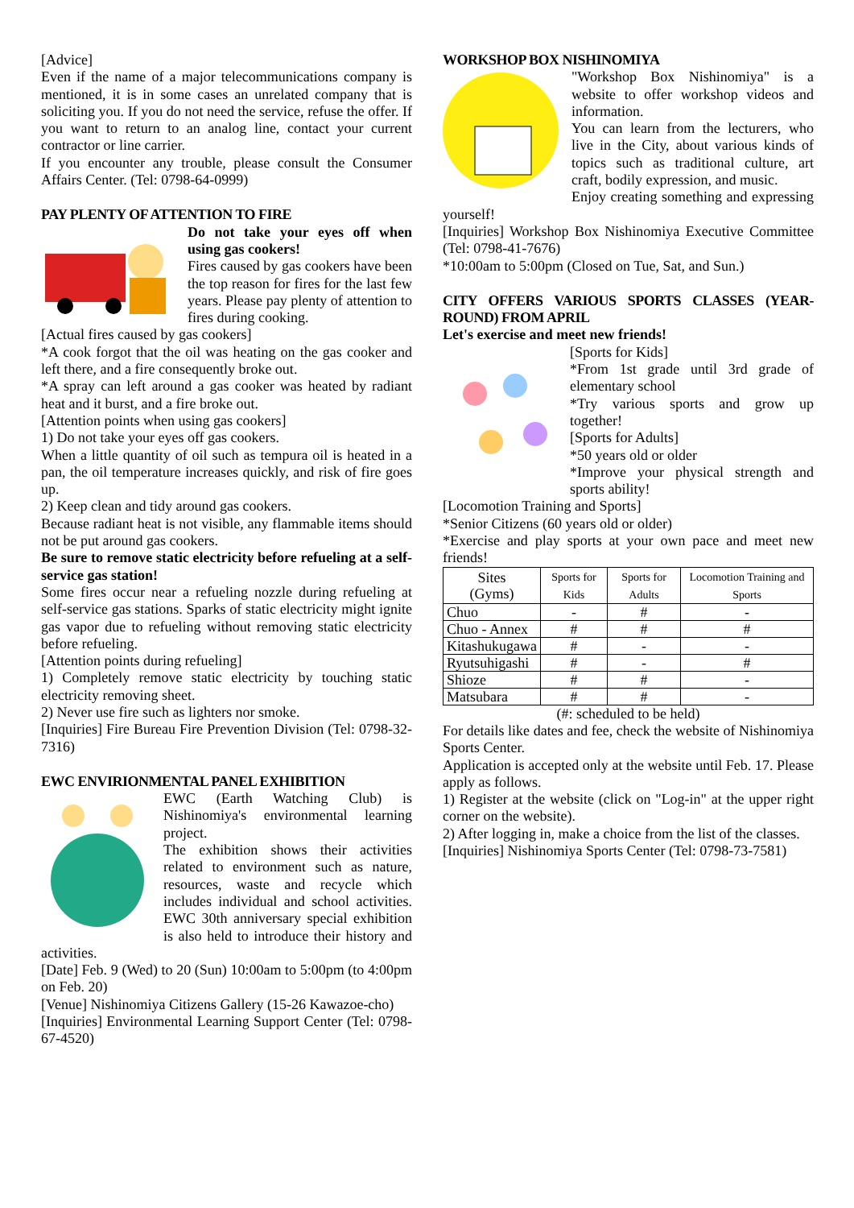[Advice]
Even if the name of a major telecommunications company is mentioned, it is in some cases an unrelated company that is soliciting you. If you do not need the service, refuse the offer. If you want to return to an analog line, contact your current contractor or line carrier.
If you encounter any trouble, please consult the Consumer Affairs Center. (Tel: 0798-64-0999)
PAY PLENTY OF ATTENTION TO FIRE
Do not take your eyes off when using gas cookers!
Fires caused by gas cookers have been the top reason for fires for the last few years. Please pay plenty of attention to fires during cooking.
[Actual fires caused by gas cookers]
*A cook forgot that the oil was heating on the gas cooker and left there, and a fire consequently broke out.
*A spray can left around a gas cooker was heated by radiant heat and it burst, and a fire broke out.
[Attention points when using gas cookers]
1) Do not take your eyes off gas cookers.
When a little quantity of oil such as tempura oil is heated in a pan, the oil temperature increases quickly, and risk of fire goes up.
2) Keep clean and tidy around gas cookers.
Because radiant heat is not visible, any flammable items should not be put around gas cookers.
Be sure to remove static electricity before refueling at a self-service gas station!
Some fires occur near a refueling nozzle during refueling at self-service gas stations. Sparks of static electricity might ignite gas vapor due to refueling without removing static electricity before refueling.
[Attention points during refueling]
1) Completely remove static electricity by touching static electricity removing sheet.
2) Never use fire such as lighters nor smoke.
[Inquiries] Fire Bureau Fire Prevention Division (Tel: 0798-32-7316)
EWC ENVIRIONMENTAL PANEL EXHIBITION
EWC (Earth Watching Club) is Nishinomiya's environmental learning project.
The exhibition shows their activities related to environment such as nature, resources, waste and recycle which includes individual and school activities. EWC 30th anniversary special exhibition is also held to introduce their history and activities.
[Date] Feb. 9 (Wed) to 20 (Sun) 10:00am to 5:00pm (to 4:00pm on Feb. 20)
[Venue] Nishinomiya Citizens Gallery (15-26 Kawazoe-cho)
[Inquiries] Environmental Learning Support Center (Tel: 0798-67-4520)
WORKSHOP BOX NISHINOMIYA
"Workshop Box Nishinomiya" is a website to offer workshop videos and information.
You can learn from the lecturers, who live in the City, about various kinds of topics such as traditional culture, art craft, bodily expression, and music.
Enjoy creating something and expressing yourself!
[Inquiries] Workshop Box Nishinomiya Executive Committee (Tel: 0798-41-7676)
*10:00am to 5:00pm (Closed on Tue, Sat, and Sun.)
CITY OFFERS VARIOUS SPORTS CLASSES (YEAR-ROUND) FROM APRIL
Let's exercise and meet new friends!
[Sports for Kids]
*From 1st grade until 3rd grade of elementary school
*Try various sports and grow up together!
[Sports for Adults]
*50 years old or older
*Improve your physical strength and sports ability!
[Locomotion Training and Sports]
*Senior Citizens (60 years old or older)
*Exercise and play sports at your own pace and meet new friends!
| Sites (Gyms) | Sports for Kids | Sports for Adults | Locomotion Training and Sports |
| --- | --- | --- | --- |
| Chuo | - | # | - |
| Chuo - Annex | # | # | # |
| Kitashukugawa | # | - | - |
| Ryutsuhigashi | # | - | # |
| Shioze | # | # | - |
| Matsubara | # | # | - |
(#: scheduled to be held)
For details like dates and fee, check the website of Nishinomiya Sports Center.
Application is accepted only at the website until Feb. 17. Please apply as follows.
1) Register at the website (click on "Log-in" at the upper right corner on the website).
2) After logging in, make a choice from the list of the classes.
[Inquiries] Nishinomiya Sports Center (Tel: 0798-73-7581)